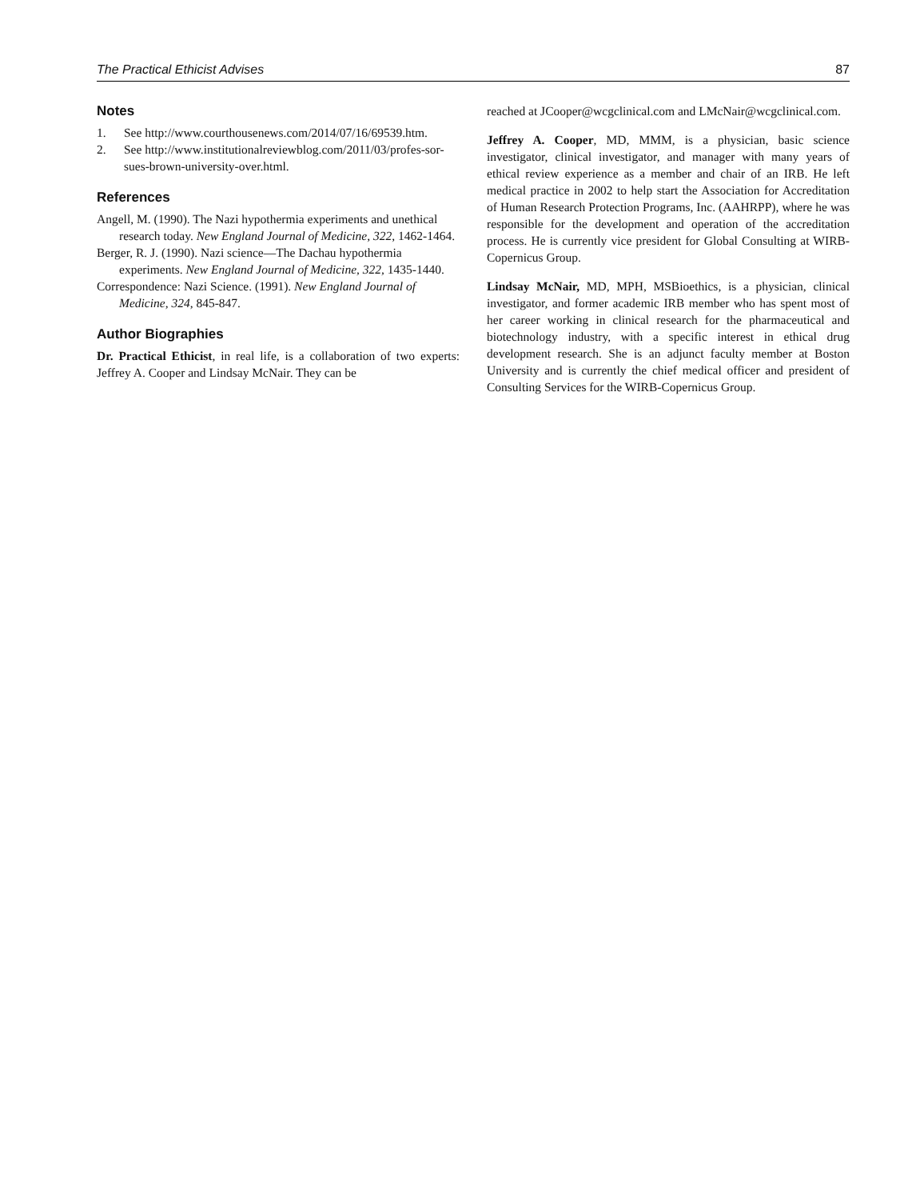The Practical Ethicist Advises 87
Notes
1. See http://www.courthousenews.com/2014/07/16/69539.htm.
2. See http://www.institutionalreviewblog.com/2011/03/profes-sor-sues-brown-university-over.html.
References
Angell, M. (1990). The Nazi hypothermia experiments and unethical research today. New England Journal of Medicine, 322, 1462-1464.
Berger, R. J. (1990). Nazi science—The Dachau hypothermia experiments. New England Journal of Medicine, 322, 1435-1440.
Correspondence: Nazi Science. (1991). New England Journal of Medicine, 324, 845-847.
Author Biographies
Dr. Practical Ethicist, in real life, is a collaboration of two experts: Jeffrey A. Cooper and Lindsay McNair. They can be
reached at JCooper@wcgclinical.com and LMcNair@wcgclinical.com.
Jeffrey A. Cooper, MD, MMM, is a physician, basic science investigator, clinical investigator, and manager with many years of ethical review experience as a member and chair of an IRB. He left medical practice in 2002 to help start the Association for Accreditation of Human Research Protection Programs, Inc. (AAHRPP), where he was responsible for the development and operation of the accreditation process. He is currently vice president for Global Consulting at WIRB-Copernicus Group.
Lindsay McNair, MD, MPH, MSBioethics, is a physician, clinical investigator, and former academic IRB member who has spent most of her career working in clinical research for the pharmaceutical and biotechnology industry, with a specific interest in ethical drug development research. She is an adjunct faculty member at Boston University and is currently the chief medical officer and president of Consulting Services for the WIRB-Copernicus Group.